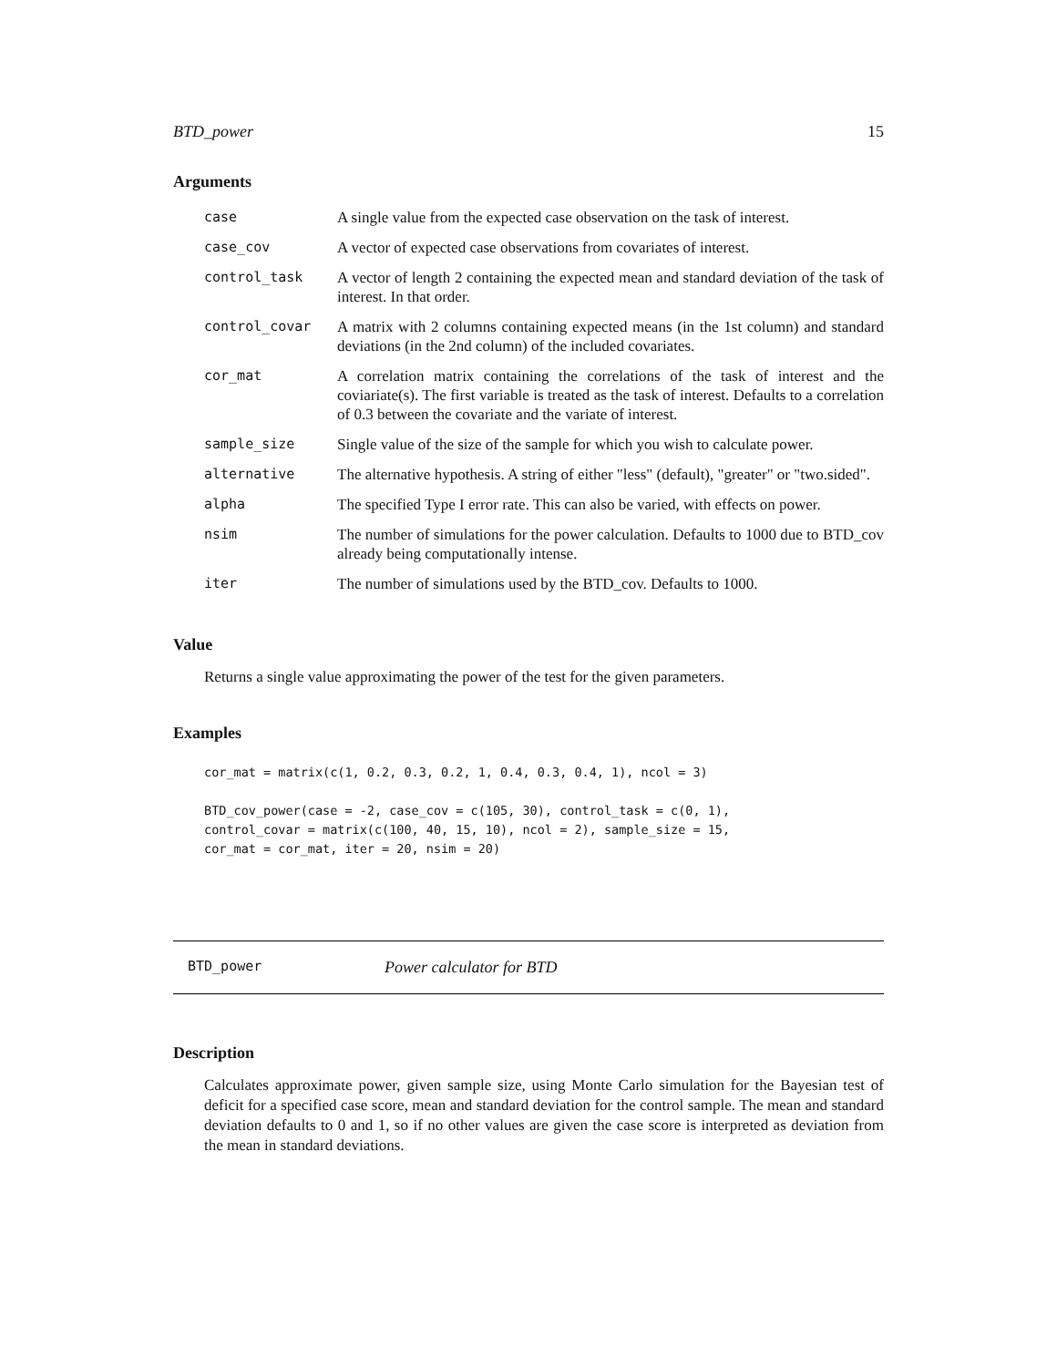BTD_power 15
Arguments
| case | A single value from the expected case observation on the task of interest. |
| case_cov | A vector of expected case observations from covariates of interest. |
| control_task | A vector of length 2 containing the expected mean and standard deviation of the task of interest. In that order. |
| control_covar | A matrix with 2 columns containing expected means (in the 1st column) and standard deviations (in the 2nd column) of the included covariates. |
| cor_mat | A correlation matrix containing the correlations of the task of interest and the coviariate(s). The first variable is treated as the task of interest. Defaults to a correlation of 0.3 between the covariate and the variate of interest. |
| sample_size | Single value of the size of the sample for which you wish to calculate power. |
| alternative | The alternative hypothesis. A string of either "less" (default), "greater" or "two.sided". |
| alpha | The specified Type I error rate. This can also be varied, with effects on power. |
| nsim | The number of simulations for the power calculation. Defaults to 1000 due to BTD_cov already being computationally intense. |
| iter | The number of simulations used by the BTD_cov. Defaults to 1000. |
Value
Returns a single value approximating the power of the test for the given parameters.
Examples
cor_mat = matrix(c(1, 0.2, 0.3, 0.2, 1, 0.4, 0.3, 0.4, 1), ncol = 3)

BTD_cov_power(case = -2, case_cov = c(105, 30), control_task = c(0, 1),
control_covar = matrix(c(100, 40, 15, 10), ncol = 2), sample_size = 15,
cor_mat = cor_mat, iter = 20, nsim = 20)
BTD_power Power calculator for BTD
Description
Calculates approximate power, given sample size, using Monte Carlo simulation for the Bayesian test of deficit for a specified case score, mean and standard deviation for the control sample. The mean and standard deviation defaults to 0 and 1, so if no other values are given the case score is interpreted as deviation from the mean in standard deviations.